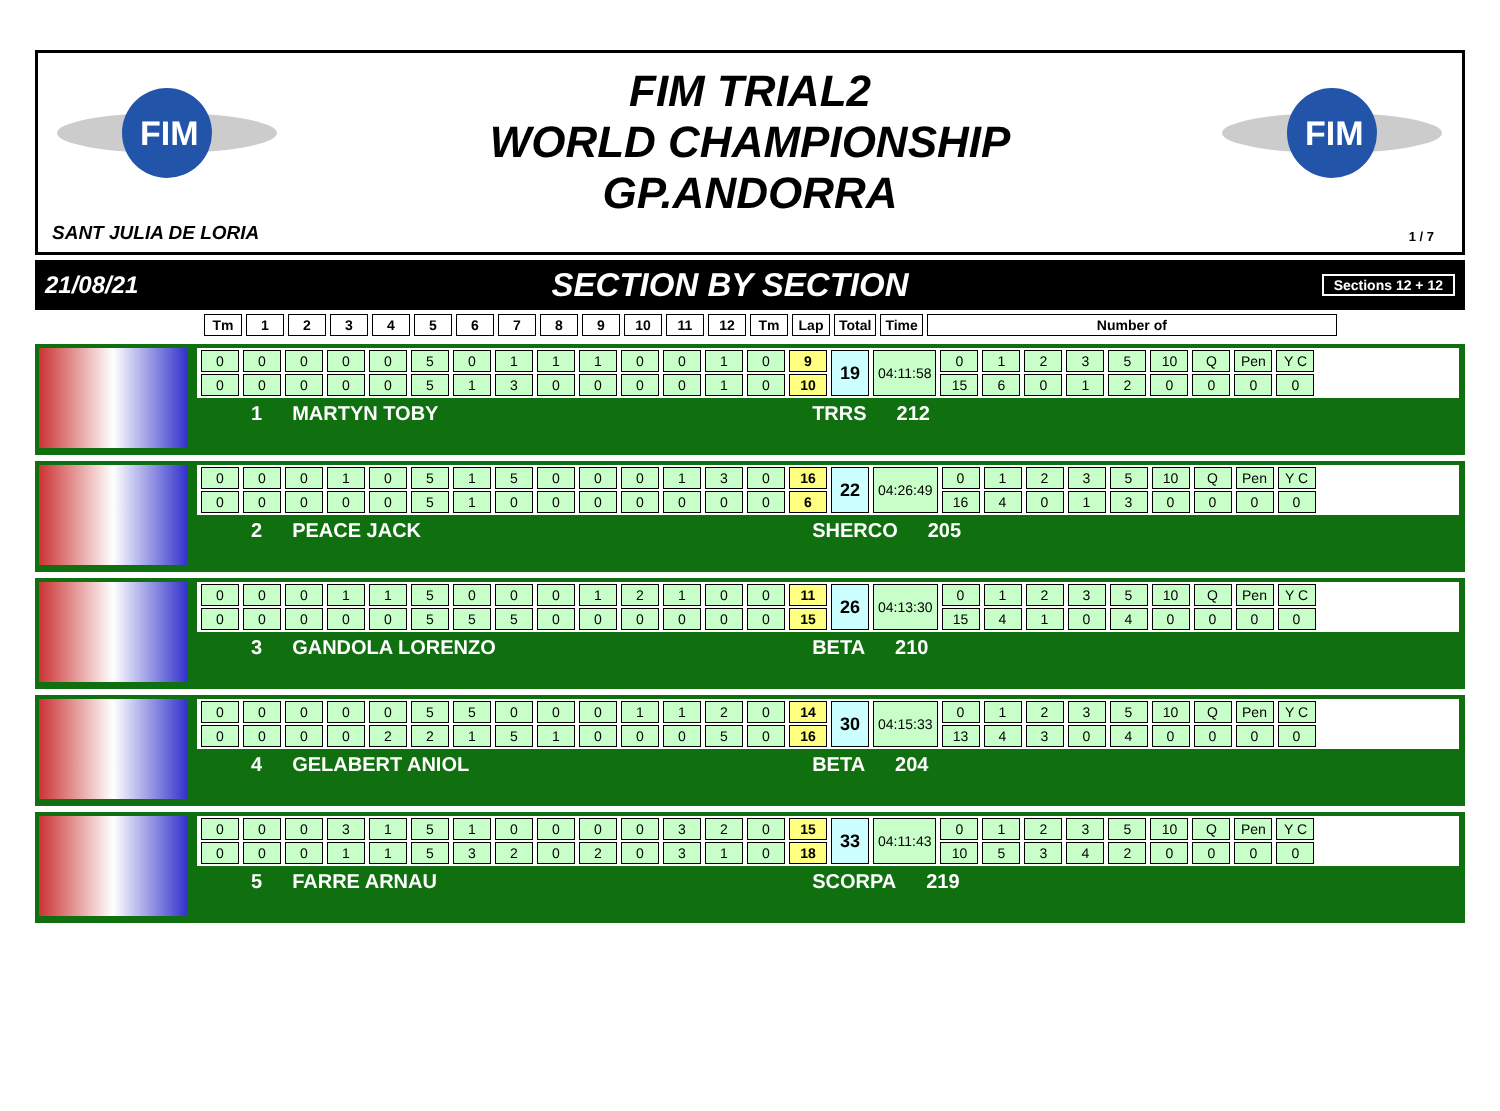FIM
FIM
FIM TRIAL2
WORLD CHAMPIONSHIP
GP.ANDORRA
SANT JULIA DE LORIA 1 / 7
21/08/21 SECTION BY SECTION Sections 12 + 12
| Tm | 1 | 2 | 3 | 4 | 5 | 6 | 7 | 8 | 9 | 10 | 11 | 12 | Tm | Lap | Total | Time | Number of |
| --- | --- | --- | --- | --- | --- | --- | --- | --- | --- | --- | --- | --- | --- | --- | --- | --- | --- |
| 0 | 0 | 0 | 0 | 0 | 5 | 0 | 1 | 1 | 1 | 0 | 0 | 1 | 0 | 9 | 19 | 04:11:58 | 0 | 1 | 2 | 3 | 5 | 10 | Q | Pen | Y C |
| 0 | 0 | 0 | 0 | 0 | 5 | 1 | 3 | 0 | 0 | 0 | 0 | 1 | 0 | 10 | | | 15 | 6 | 0 | 1 | 2 | 0 | 0 | 0 | 0 |
1 MARTYN TOBY TRRS 212
| 0 | 0 | 0 | 1 | 0 | 5 | 1 | 5 | 0 | 0 | 0 | 1 | 3 | 0 | 16 | 22 | 04:26:49 | 0 | 1 | 2 | 3 | 5 | 10 | Q | Pen | Y C |
| 0 | 0 | 0 | 0 | 0 | 5 | 1 | 0 | 0 | 0 | 0 | 0 | 0 | 0 | 6 | | | 16 | 4 | 0 | 1 | 3 | 0 | 0 | 0 | 0 |
2 PEACE JACK SHERCO 205
| 0 | 0 | 0 | 1 | 1 | 5 | 0 | 0 | 0 | 1 | 2 | 1 | 0 | 0 | 11 | 26 | 04:13:30 | 0 | 1 | 2 | 3 | 5 | 10 | Q | Pen | Y C |
| 0 | 0 | 0 | 0 | 0 | 5 | 5 | 5 | 0 | 0 | 0 | 0 | 0 | 0 | 15 | | | 15 | 4 | 1 | 0 | 4 | 0 | 0 | 0 | 0 |
3 GANDOLA LORENZO BETA 210
| 0 | 0 | 0 | 0 | 0 | 5 | 5 | 0 | 0 | 0 | 1 | 1 | 2 | 0 | 14 | 30 | 04:15:33 | 0 | 1 | 2 | 3 | 5 | 10 | Q | Pen | Y C |
| 0 | 0 | 0 | 0 | 2 | 2 | 1 | 5 | 1 | 0 | 0 | 0 | 5 | 0 | 16 | | | 13 | 4 | 3 | 0 | 4 | 0 | 0 | 0 | 0 |
4 GELABERT ANIOL BETA 204
| 0 | 0 | 0 | 3 | 1 | 5 | 1 | 0 | 0 | 0 | 0 | 3 | 2 | 0 | 15 | 33 | 04:11:43 | 0 | 1 | 2 | 3 | 5 | 10 | Q | Pen | Y C |
| 0 | 0 | 0 | 1 | 1 | 5 | 3 | 2 | 0 | 2 | 0 | 3 | 1 | 0 | 18 | | | 10 | 5 | 3 | 4 | 2 | 0 | 0 | 0 | 0 |
5 FARRE ARNAU SCORPA 219